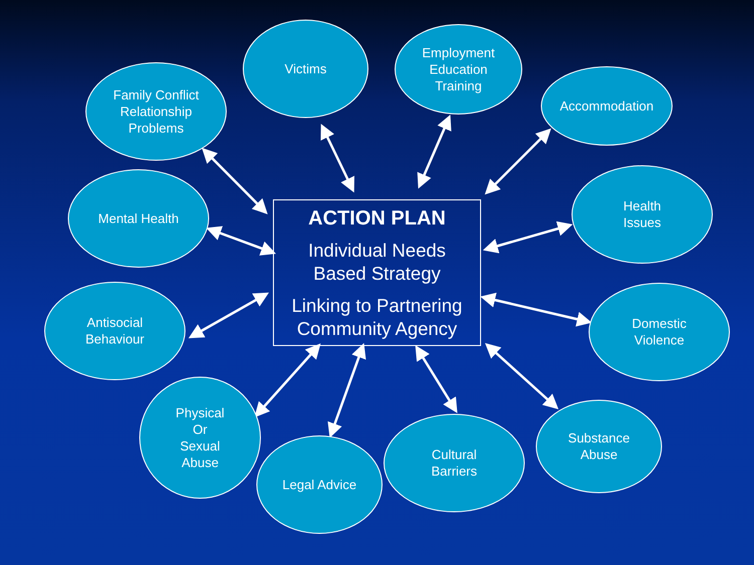Family Conflict
Relationship
Problems
Victims
Employment
Education
Training
Accommodation
Mental Health
Health
Issues
ACTION PLAN
Individual Needs
Based Strategy
Linking to Partnering
Community Agency
Antisocial
Behaviour
Domestic
Violence
Physical
Or
Sexual
Abuse
Legal Advice
Cultural
Barriers
Substance
Abuse